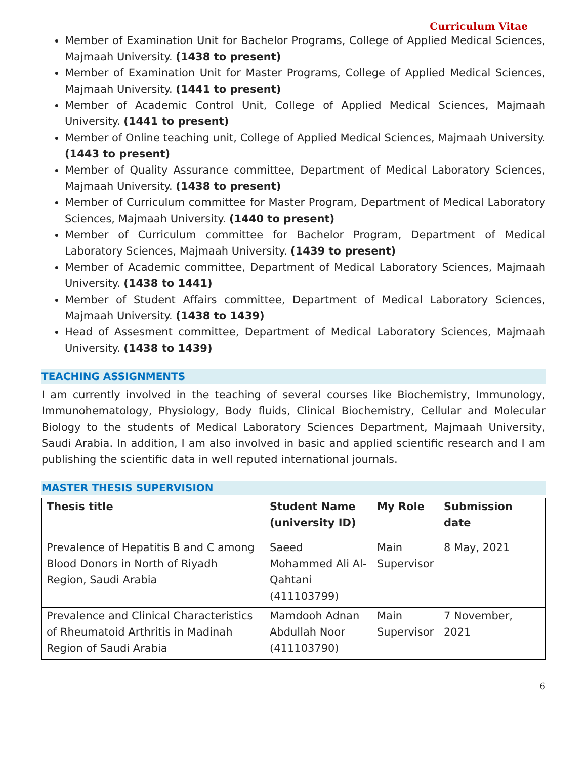Curriculum Vitae
Member of Examination Unit for Bachelor Programs, College of Applied Medical Sciences, Majmaah University. (1438 to present)
Member of Examination Unit for Master Programs, College of Applied Medical Sciences, Majmaah University. (1441 to present)
Member of Academic Control Unit, College of Applied Medical Sciences, Majmaah University. (1441 to present)
Member of Online teaching unit, College of Applied Medical Sciences, Majmaah University. (1443 to present)
Member of Quality Assurance committee, Department of Medical Laboratory Sciences, Majmaah University. (1438 to present)
Member of Curriculum committee for Master Program, Department of Medical Laboratory Sciences, Majmaah University. (1440 to present)
Member of Curriculum committee for Bachelor Program, Department of Medical Laboratory Sciences, Majmaah University. (1439 to present)
Member of Academic committee, Department of Medical Laboratory Sciences, Majmaah University. (1438 to 1441)
Member of Student Affairs committee, Department of Medical Laboratory Sciences, Majmaah University. (1438 to 1439)
Head of Assesment committee, Department of Medical Laboratory Sciences, Majmaah University. (1438 to 1439)
TEACHING ASSIGNMENTS
I am currently involved in the teaching of several courses like Biochemistry, Immunology, Immunohematology, Physiology, Body fluids, Clinical Biochemistry, Cellular and Molecular Biology to the students of Medical Laboratory Sciences Department, Majmaah University, Saudi Arabia. In addition, I am also involved in basic and applied scientific research and I am publishing the scientific data in well reputed international journals.
MASTER THESIS SUPERVISION
| Thesis title | Student Name (university ID) | My Role | Submission date |
| --- | --- | --- | --- |
| Prevalence of Hepatitis B and C among Blood Donors in North of Riyadh Region, Saudi Arabia | Saeed Mohammed Ali Al-Qahtani (411103799) | Main Supervisor | 8 May, 2021 |
| Prevalence and Clinical Characteristics of Rheumatoid Arthritis in Madinah Region of Saudi Arabia | Mamdooh Adnan Abdullah Noor (411103790) | Main Supervisor | 7 November, 2021 |
6